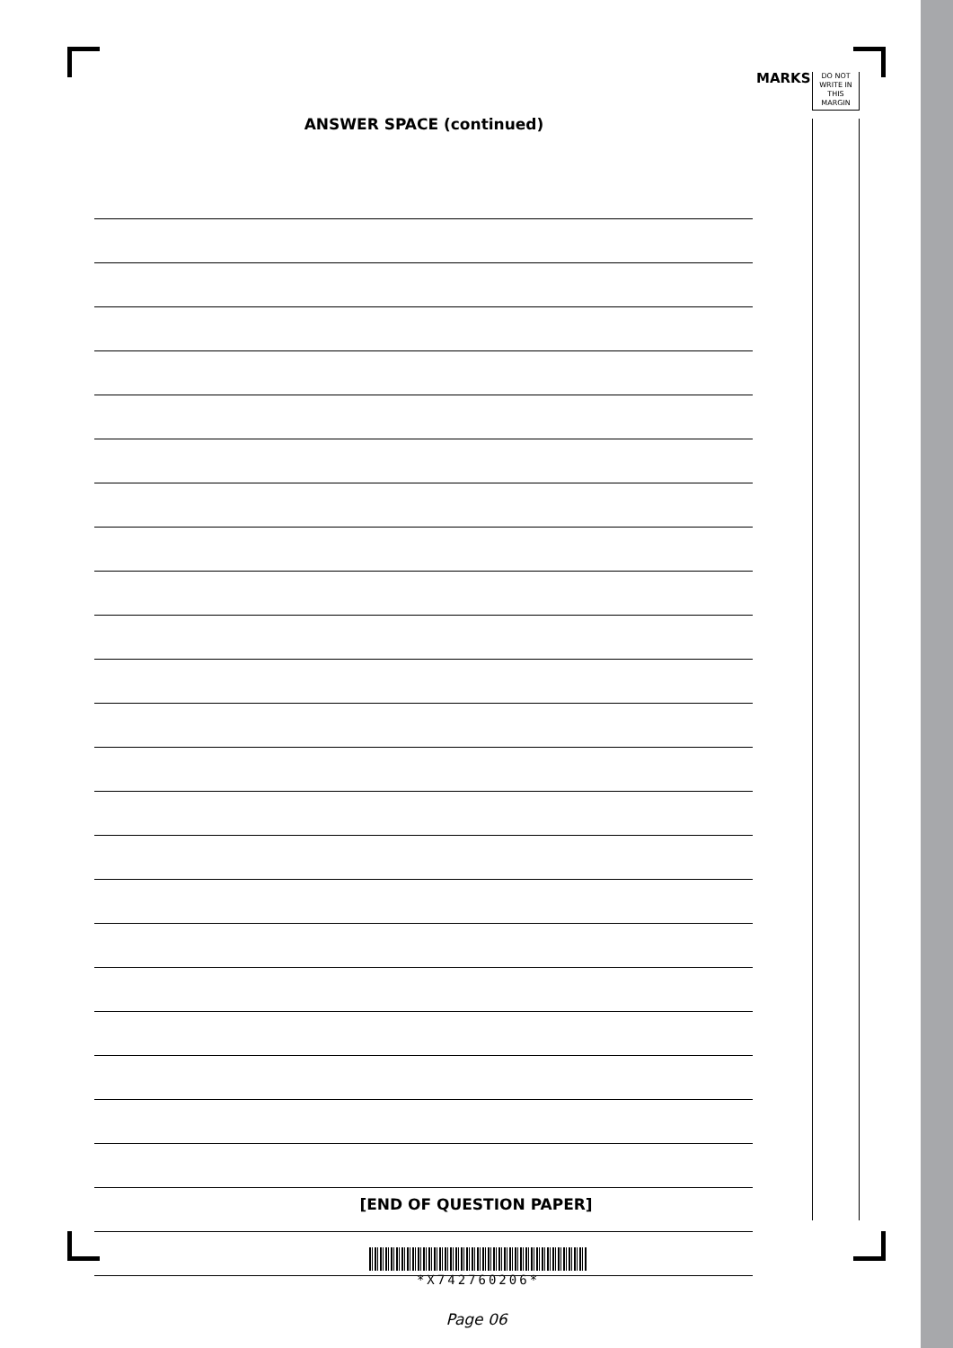MARKS
DO NOT
WRITE IN
THIS
MARGIN
ANSWER SPACE (continued)
[END OF QUESTION PAPER]
*X742760206*
Page 06